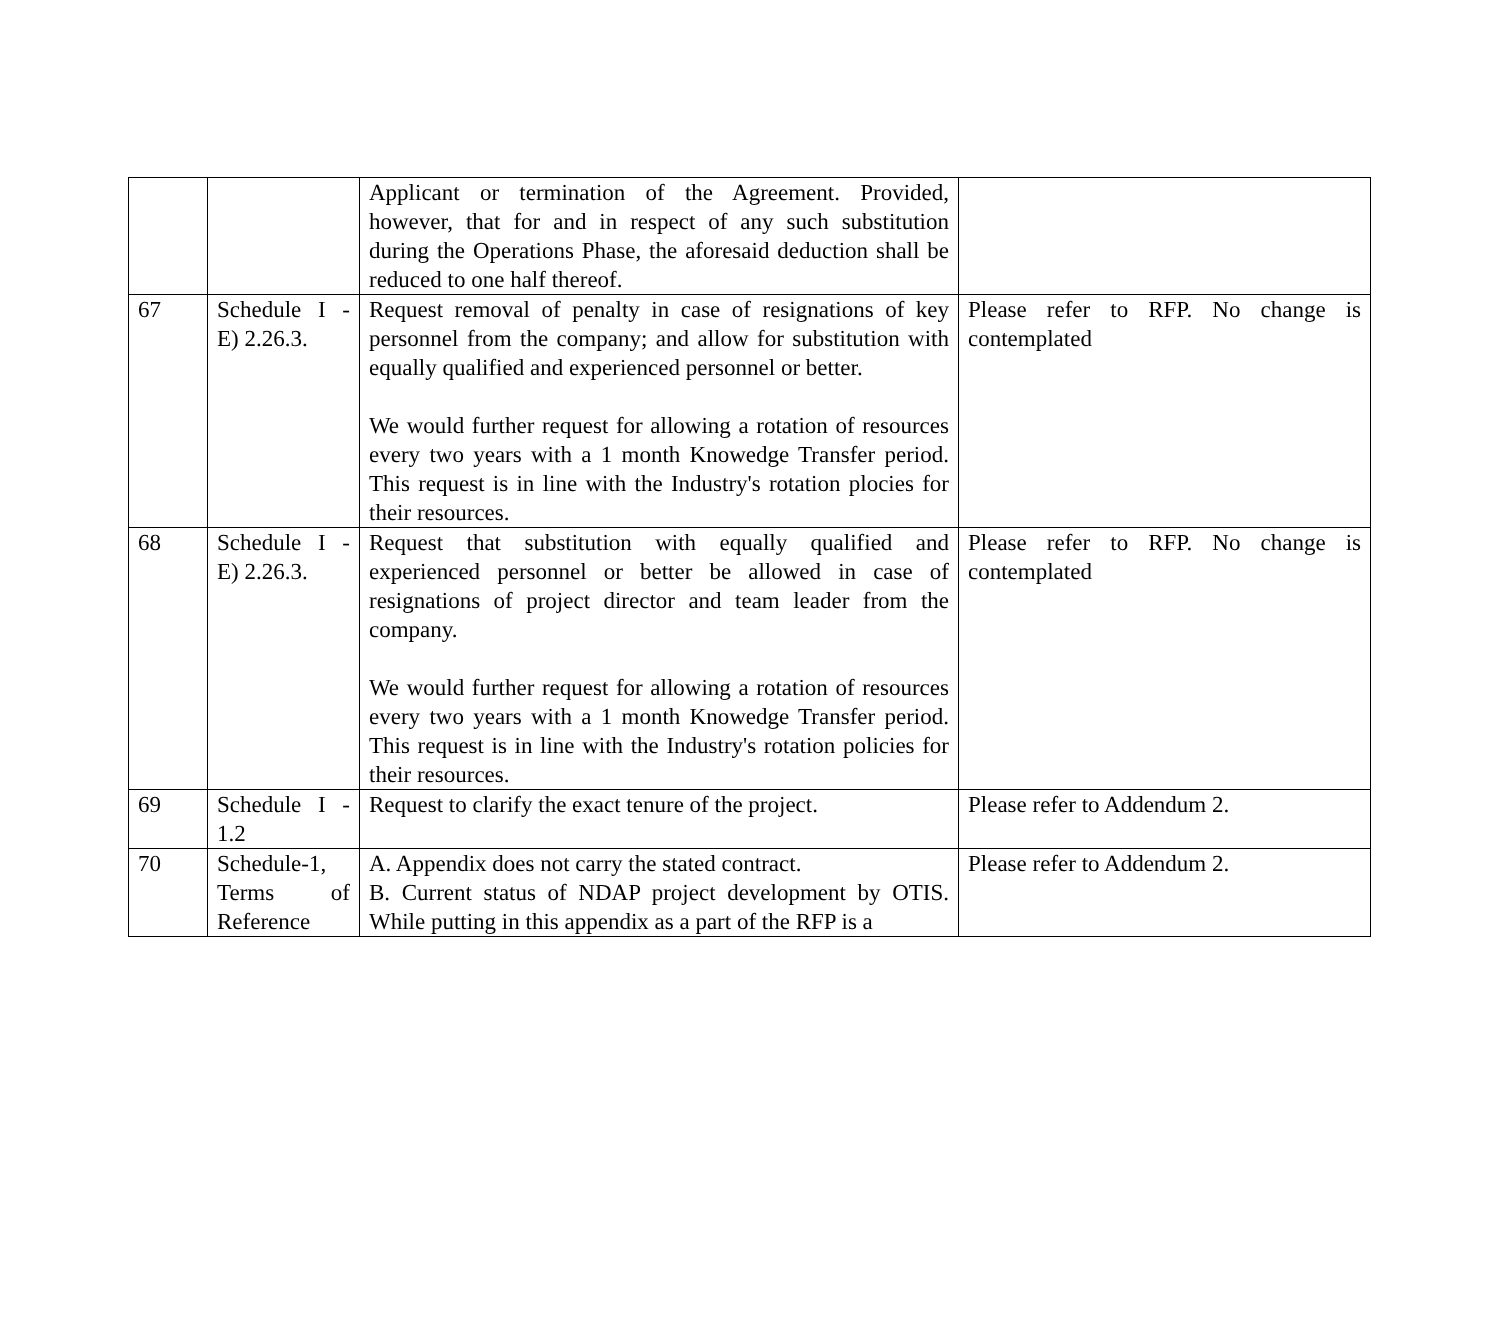| | | Applicant or termination of the Agreement. Provided, however, that for and in respect of any such substitution during the Operations Phase, the aforesaid deduction shall be reduced to one half thereof. | |
| 67 | Schedule I - E) 2.26.3. | Request removal of penalty in case of resignations of key personnel from the company; and allow for substitution with equally qualified and experienced personnel or better. We would further request for allowing a rotation of resources every two years with a 1 month Knowedge Transfer period. This request is in line with the Industry's rotation plocies for their resources. | Please refer to RFP. No change is contemplated |
| 68 | Schedule I - E) 2.26.3. | Request that substitution with equally qualified and experienced personnel or better be allowed in case of resignations of project director and team leader from the company. We would further request for allowing a rotation of resources every two years with a 1 month Knowedge Transfer period. This request is in line with the Industry's rotation policies for their resources. | Please refer to RFP. No change is contemplated |
| 69 | Schedule I - 1.2 | Request to clarify the exact tenure of the project. | Please refer to Addendum 2. |
| 70 | Schedule-1, Terms of Reference | A. Appendix does not carry the stated contract. B. Current status of NDAP project development by OTIS. While putting in this appendix as a part of the RFP is a | Please refer to Addendum 2. |